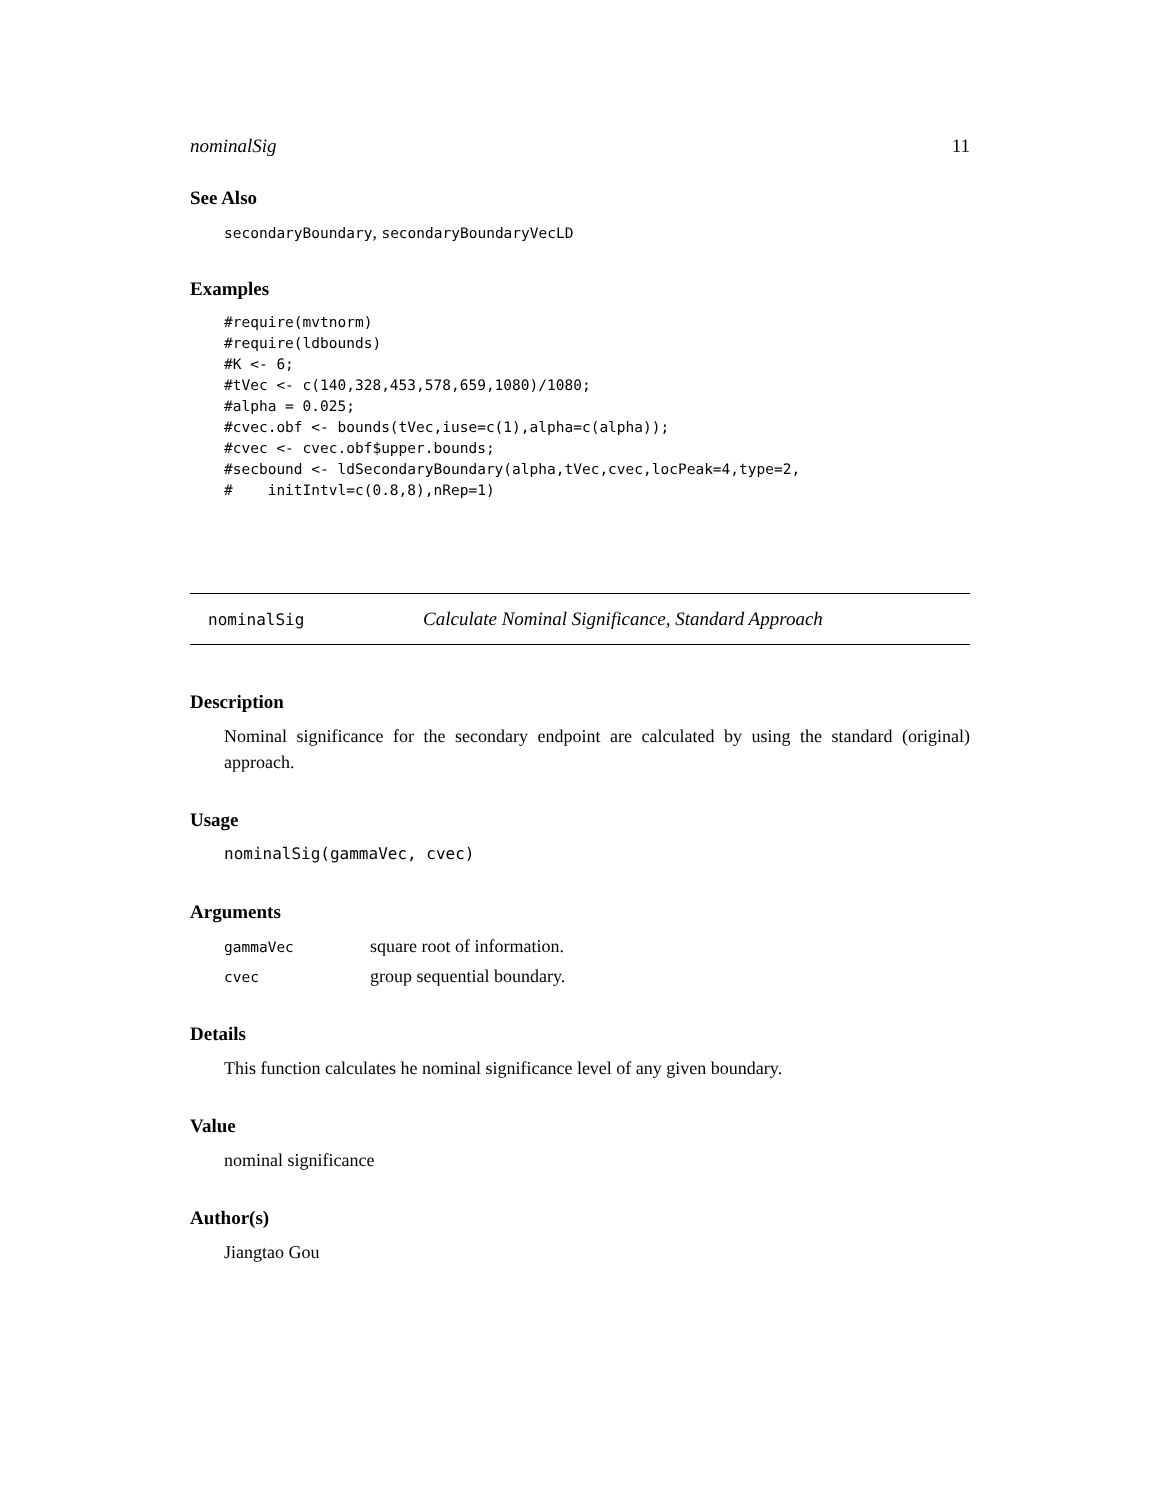nominalSig 11
See Also
secondaryBoundary, secondaryBoundaryVecLD
Examples
#require(mvtnorm)
#require(ldbounds)
#K <- 6;
#tVec <- c(140,328,453,578,659,1080)/1080;
#alpha = 0.025;
#cvec.obf <- bounds(tVec,iuse=c(1),alpha=c(alpha));
#cvec <- cvec.obf$upper.bounds;
#secbound <- ldSecondaryBoundary(alpha,tVec,cvec,locPeak=4,type=2,
#    initIntvl=c(0.8,8),nRep=1)
nominalSig Calculate Nominal Significance, Standard Approach
Description
Nominal significance for the secondary endpoint are calculated by using the standard (original) approach.
Usage
nominalSig(gammaVec, cvec)
Arguments
| gammaVec | square root of information. |
| cvec | group sequential boundary. |
Details
This function calculates he nominal significance level of any given boundary.
Value
nominal significance
Author(s)
Jiangtao Gou